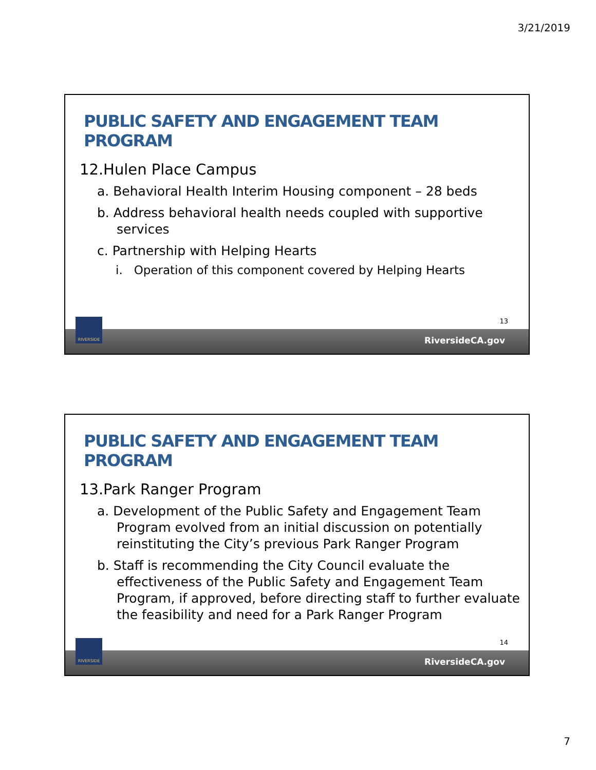3/21/2019
PUBLIC SAFETY AND ENGAGEMENT TEAM PROGRAM
12.Hulen Place Campus
a. Behavioral Health Interim Housing component – 28 beds
b. Address behavioral health needs coupled with supportive services
c. Partnership with Helping Hearts
i. Operation of this component covered by Helping Hearts
13
RiversideCA.gov
RIVERSIDE
PUBLIC SAFETY AND ENGAGEMENT TEAM PROGRAM
13.Park Ranger Program
a. Development of the Public Safety and Engagement Team Program evolved from an initial discussion on potentially reinstituting the City’s previous Park Ranger Program
b. Staff is recommending the City Council evaluate the effectiveness of the Public Safety and Engagement Team Program, if approved, before directing staff to further evaluate the feasibility and need for a Park Ranger Program
14
RiversideCA.gov
RIVERSIDE
7